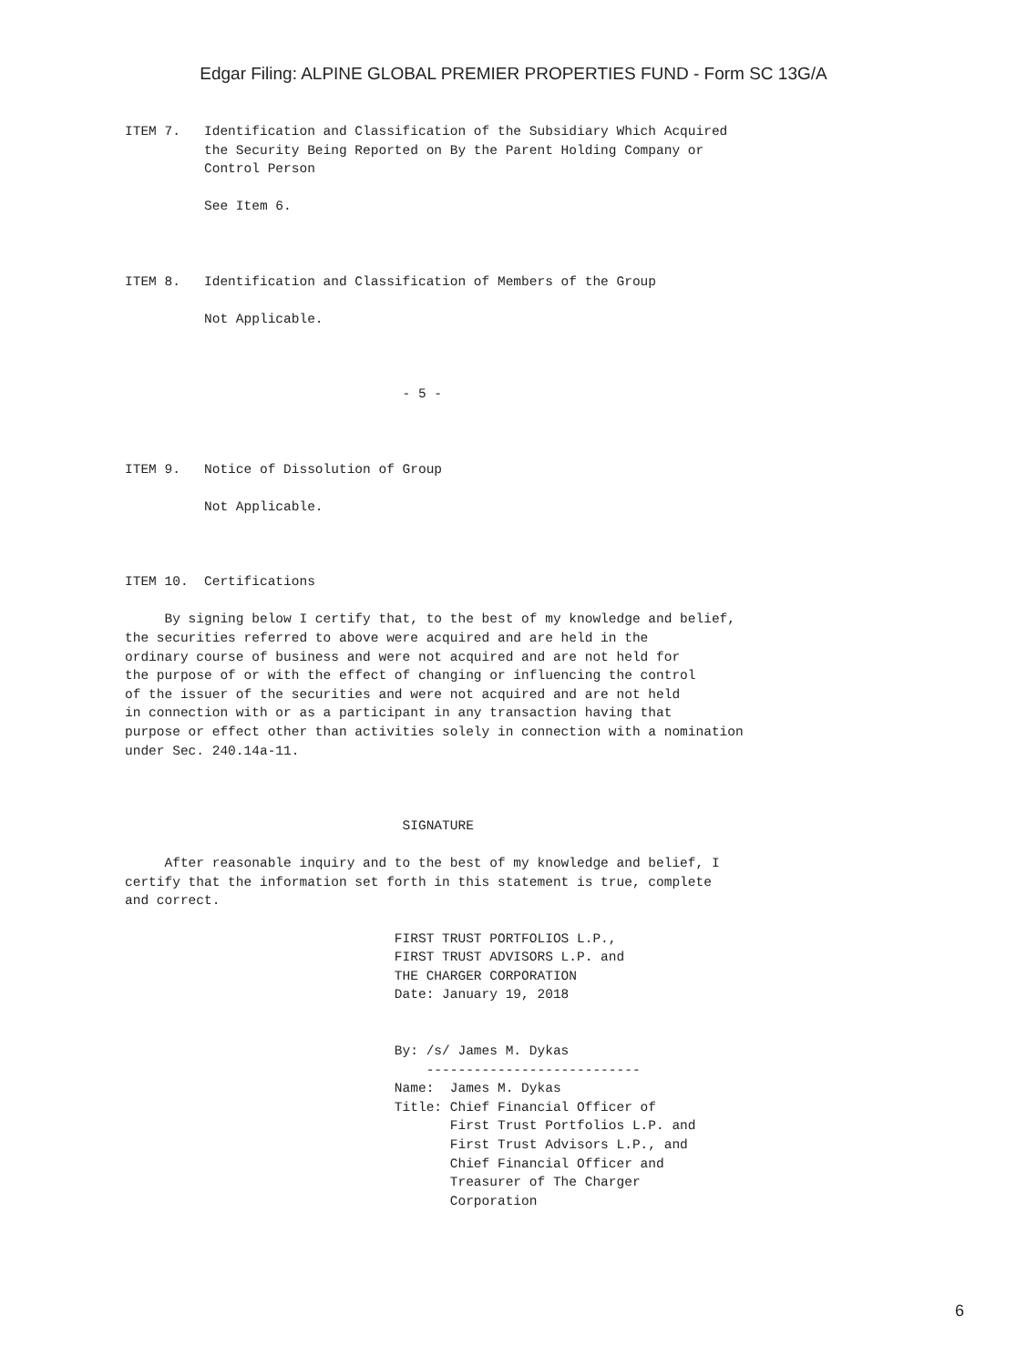Edgar Filing: ALPINE GLOBAL PREMIER PROPERTIES FUND - Form SC 13G/A
ITEM 7.   Identification and Classification of the Subsidiary Which Acquired
          the Security Being Reported on By the Parent Holding Company or
          Control Person

          See Item 6.



ITEM 8.   Identification and Classification of Members of the Group

          Not Applicable.



                                   - 5 -



ITEM 9.   Notice of Dissolution of Group

          Not Applicable.



ITEM 10.  Certifications

     By signing below I certify that, to the best of my knowledge and belief,
the securities referred to above were acquired and are held in the
ordinary course of business and were not acquired and are not held for
the purpose of or with the effect of changing or influencing the control
of the issuer of the securities and were not acquired and are not held
in connection with or as a participant in any transaction having that
purpose or effect other than activities solely in connection with a nomination
under Sec. 240.14a-11.



                                   SIGNATURE

     After reasonable inquiry and to the best of my knowledge and belief, I
certify that the information set forth in this statement is true, complete
and correct.

                                  FIRST TRUST PORTFOLIOS L.P.,
                                  FIRST TRUST ADVISORS L.P. and
                                  THE CHARGER CORPORATION
                                  Date: January 19, 2018


                                  By: /s/ James M. Dykas
                                      ---------------------------
                                  Name:  James M. Dykas
                                  Title: Chief Financial Officer of
                                         First Trust Portfolios L.P. and
                                         First Trust Advisors L.P., and
                                         Chief Financial Officer and
                                         Treasurer of The Charger
                                         Corporation
6